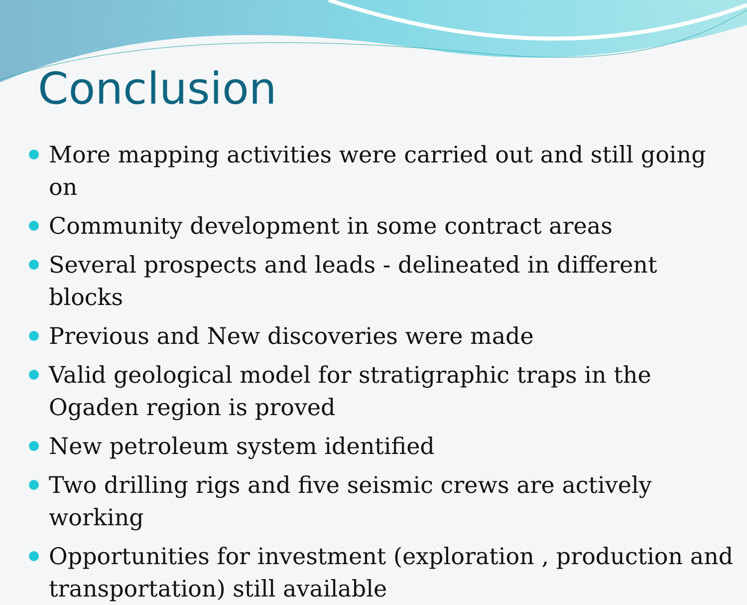Conclusion
More mapping activities were carried out and still going on
Community development in some contract areas
Several prospects and leads - delineated in different blocks
Previous and New discoveries were made
Valid geological model for stratigraphic traps in the Ogaden region is proved
New petroleum system identified
Two drilling rigs and five seismic crews are actively working
Opportunities for investment (exploration , production and transportation) still available